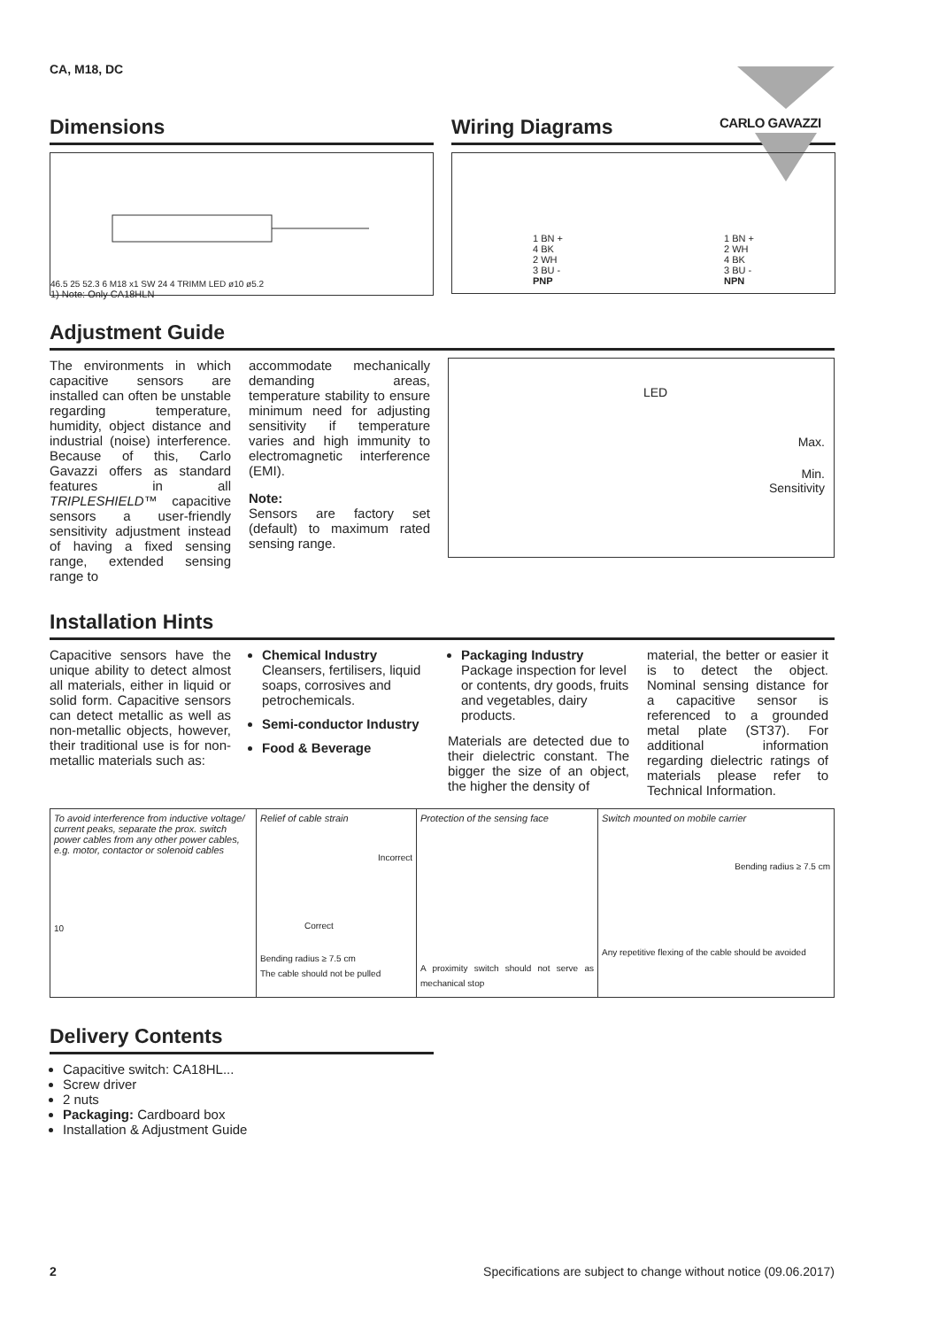CA, M18, DC
CARLO GAVAZZI
Dimensions
46.5 25 52.3 6 M18 x1 SW 24 4 TRIMM LED ø10 ø5.2
1) Note: Only CA18HLN
Wiring Diagrams
1 BN +
4 BK
2 WH
3 BU -
PNP
1 BN +
2 WH
4 BK
3 BU -
NPN
Adjustment Guide
The environments in which capacitive sensors are installed can often be unstable regarding temperature, humidity, object distance and industrial (noise) interference. Because of this, Carlo Gavazzi offers as standard features in all TRIPLESHIELD™ capacitive sensors a user-friendly sensitivity adjustment instead of having a fixed sensing range, extended sensing range to
accommodate mechanically demanding areas, temperature stability to ensure minimum need for adjusting sensitivity if temperature varies and high immunity to electromagnetic interference (EMI).
Note:
Sensors are factory set (default) to maximum rated sensing range.
LED
Max.
Min.
Sensitivity
Installation Hints
Capacitive sensors have the unique ability to detect almost all materials, either in liquid or solid form. Capacitive sensors can detect metallic as well as non-metallic objects, however, their traditional use is for non-metallic materials such as:
Chemical Industry
Cleansers, fertilisers, liquid soaps, corrosives and petrochemicals.
Semi-conductor Industry
Food & Beverage
Packaging Industry
Package inspection for level or contents, dry goods, fruits and vegetables, dairy products.
Materials are detected due to their dielectric constant. The bigger the size of an object, the higher the density of
material, the better or easier it is to detect the object. Nominal sensing distance for a capacitive sensor is referenced to a grounded metal plate (ST37). For additional information regarding dielectric ratings of materials please refer to Technical Information.
To avoid interference from inductive voltage/ current peaks, separate the prox. switch power cables from any other power cables, e.g. motor, contactor or solenoid cables
10
Relief of cable strain
Incorrect
Correct
Bending radius ≥ 7.5 cm
The cable should not be pulled
Protection of the sensing face
A proximity switch should not serve as mechanical stop
Switch mounted on mobile carrier
Bending radius ≥ 7.5 cm
Any repetitive flexing of the cable should be avoided
Delivery Contents
Capacitive switch: CA18HL...
Screw driver
2 nuts
Packaging: Cardboard box
Installation & Adjustment Guide
2 Specifications are subject to change without notice (09.06.2017)